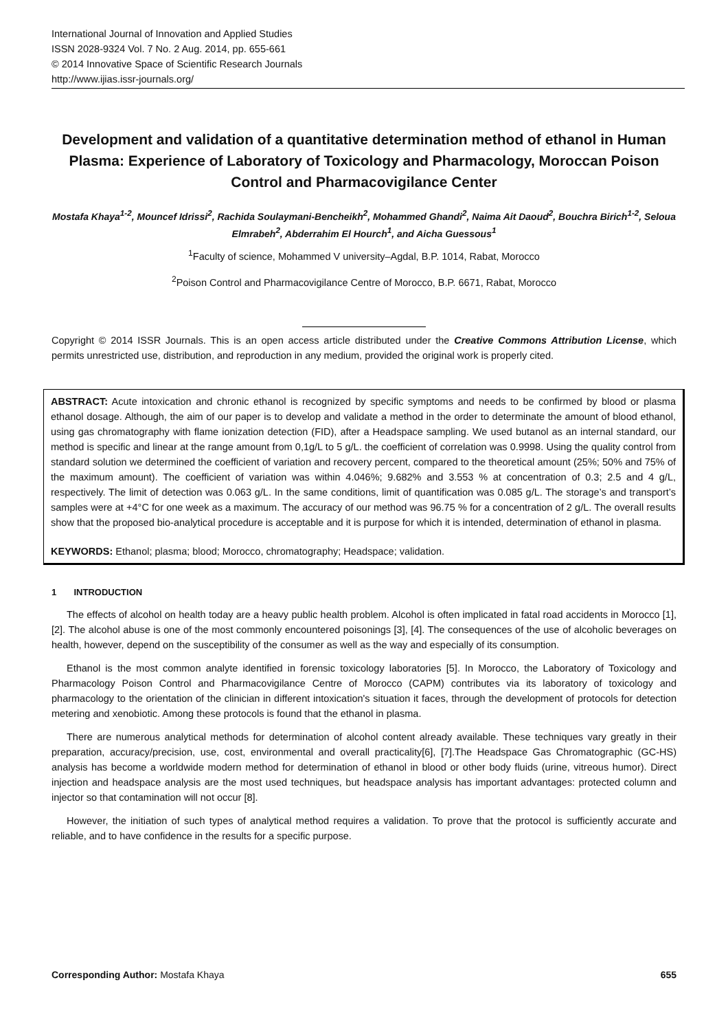International Journal of Innovation and Applied Studies
ISSN 2028-9324 Vol. 7 No. 2 Aug. 2014, pp. 655-661
© 2014 Innovative Space of Scientific Research Journals
http://www.ijias.issr-journals.org/
Development and validation of a quantitative determination method of ethanol in Human Plasma: Experience of Laboratory of Toxicology and Pharmacology, Moroccan Poison Control and Pharmacovigilance Center
Mostafa Khaya<sup>1-2</sup>, Mouncef Idrissi<sup>2</sup>, Rachida Soulaymani-Bencheikh<sup>2</sup>, Mohammed Ghandi<sup>2</sup>, Naima Ait Daoud<sup>2</sup>, Bouchra Birich<sup>1-2</sup>, Seloua Elmrabeh<sup>2</sup>, Abderrahim El Hourch<sup>1</sup>, and Aicha Guessous<sup>1</sup>
<sup>1</sup> Faculty of science, Mohammed V university–Agdal, B.P. 1014, Rabat, Morocco
<sup>2</sup> Poison Control and Pharmacovigilance Centre of Morocco, B.P. 6671, Rabat, Morocco
Copyright © 2014 ISSR Journals. This is an open access article distributed under the Creative Commons Attribution License, which permits unrestricted use, distribution, and reproduction in any medium, provided the original work is properly cited.
ABSTRACT: Acute intoxication and chronic ethanol is recognized by specific symptoms and needs to be confirmed by blood or plasma ethanol dosage. Although, the aim of our paper is to develop and validate a method in the order to determinate the amount of blood ethanol, using gas chromatography with flame ionization detection (FID), after a Headspace sampling. We used butanol as an internal standard, our method is specific and linear at the range amount from 0,1g/L to 5 g/L. the coefficient of correlation was 0.9998. Using the quality control from standard solution we determined the coefficient of variation and recovery percent, compared to the theoretical amount (25%; 50% and 75% of the maximum amount). The coefficient of variation was within 4.046%; 9.682% and 3.553 % at concentration of 0.3; 2.5 and 4 g/L, respectively. The limit of detection was 0.063 g/L. In the same conditions, limit of quantification was 0.085 g/L. The storage’s and transport’s samples were at +4°C for one week as a maximum. The accuracy of our method was 96.75 % for a concentration of 2 g/L. The overall results show that the proposed bio-analytical procedure is acceptable and it is purpose for which it is intended, determination of ethanol in plasma.
KEYWORDS: Ethanol; plasma; blood; Morocco, chromatography; Headspace; validation.
1 INTRODUCTION
The effects of alcohol on health today are a heavy public health problem. Alcohol is often implicated in fatal road accidents in Morocco [1], [2]. The alcohol abuse is one of the most commonly encountered poisonings [3], [4]. The consequences of the use of alcoholic beverages on health, however, depend on the susceptibility of the consumer as well as the way and especially of its consumption.
Ethanol is the most common analyte identified in forensic toxicology laboratories [5]. In Morocco, the Laboratory of Toxicology and Pharmacology Poison Control and Pharmacovigilance Centre of Morocco (CAPM) contributes via its laboratory of toxicology and pharmacology to the orientation of the clinician in different intoxication's situation it faces, through the development of protocols for detection metering and xenobiotic. Among these protocols is found that the ethanol in plasma.
There are numerous analytical methods for determination of alcohol content already available. These techniques vary greatly in their preparation, accuracy/precision, use, cost, environmental and overall practicality[6], [7].The Headspace Gas Chromatographic (GC-HS) analysis has become a worldwide modern method for determination of ethanol in blood or other body fluids (urine, vitreous humor). Direct injection and headspace analysis are the most used techniques, but headspace analysis has important advantages: protected column and injector so that contamination will not occur [8].
However, the initiation of such types of analytical method requires a validation. To prove that the protocol is sufficiently accurate and reliable, and to have confidence in the results for a specific purpose.
Corresponding Author: Mostafa Khaya 655